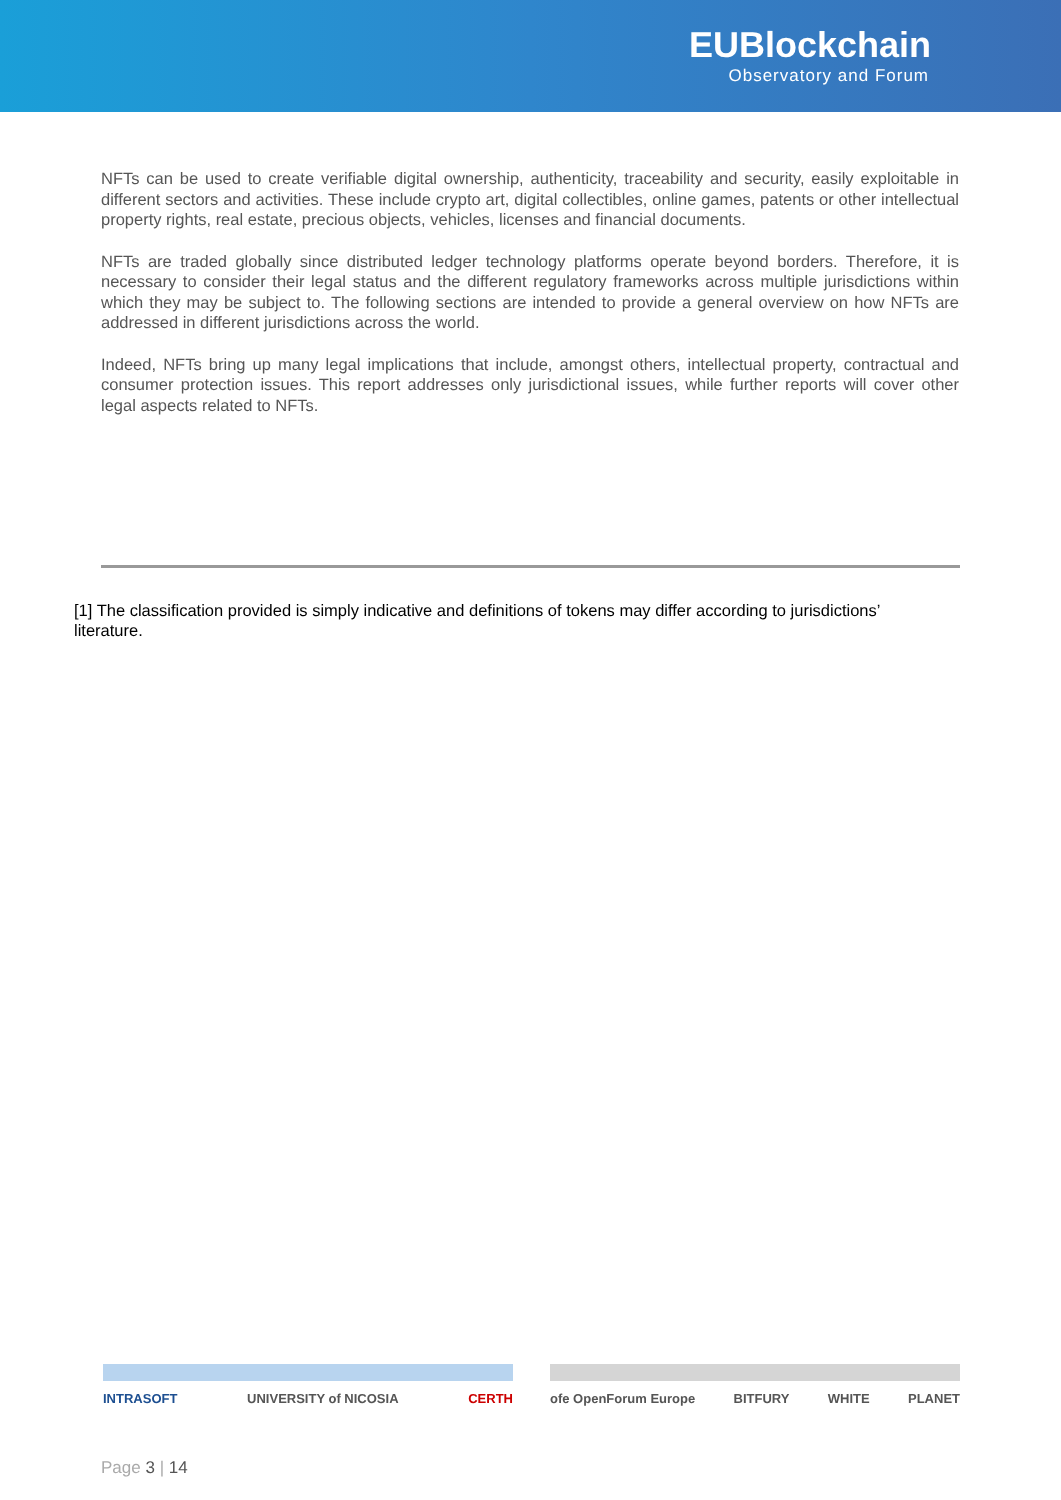EUBlockchain
Observatory and Forum
NFTs can be used to create verifiable digital ownership, authenticity, traceability and security, easily exploitable in different sectors and activities. These include crypto art, digital collectibles, online games, patents or other intellectual property rights, real estate, precious objects, vehicles, licenses and financial documents.
NFTs are traded globally since distributed ledger technology platforms operate beyond borders. Therefore, it is necessary to consider their legal status and the different regulatory frameworks across multiple jurisdictions within which they may be subject to. The following sections are intended to provide a general overview on how NFTs are addressed in different jurisdictions across the world.
Indeed, NFTs bring up many legal implications that include, amongst others, intellectual property, contractual and consumer protection issues. This report addresses only jurisdictional issues, while further reports will cover other legal aspects related to NFTs.
[1] The classification provided is simply indicative and definitions of tokens may differ according to jurisdictions’ literature.
INTRASOFT UNIVERSITY of NICOSIA CERTH ofe OpenForum Europe BITFURY WHITE PLANET
Page 3 | 14